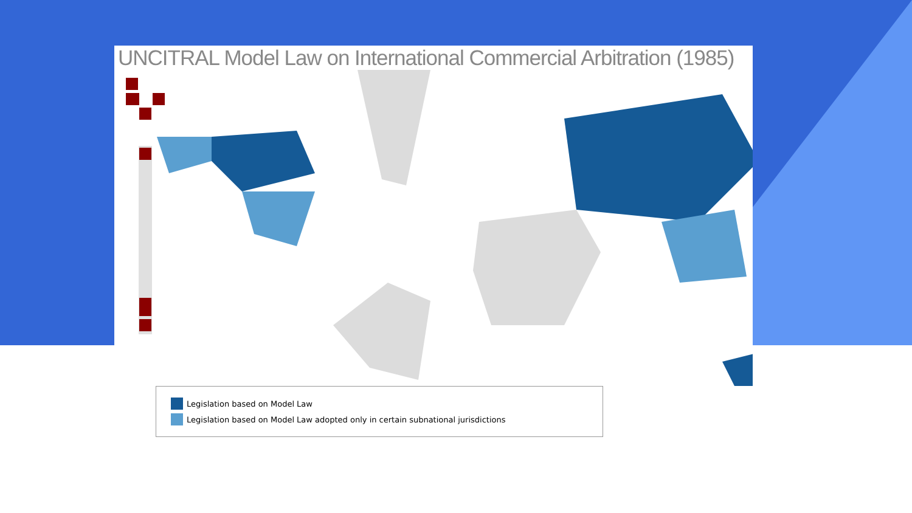UNCITRAL Model Law on International Commercial Arbitration (1985)
Legislation based on Model Law
Legislation based on Model Law adopted only in certain subnational jurisdictions